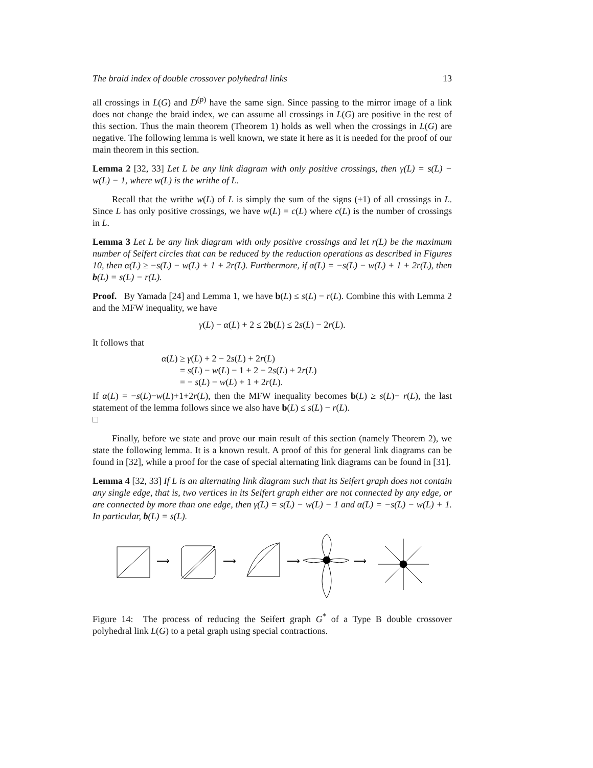The braid index of double crossover polyhedral links 13
all crossings in L(G) and D<sup>(p)</sup> have the same sign. Since passing to the mirror image of a link does not change the braid index, we can assume all crossings in L(G) are positive in the rest of this section. Thus the main theorem (Theorem 1) holds as well when the crossings in L(G) are negative. The following lemma is well known, we state it here as it is needed for the proof of our main theorem in this section.
Lemma 2 [32, 33] Let L be any link diagram with only positive crossings, then γ(L) = s(L) − w(L) − 1, where w(L) is the writhe of L.
Recall that the writhe w(L) of L is simply the sum of the signs (±1) of all crossings in L. Since L has only positive crossings, we have w(L) = c(L) where c(L) is the number of crossings in L.
Lemma 3 Let L be any link diagram with only positive crossings and let r(L) be the maximum number of Seifert circles that can be reduced by the reduction operations as described in Figures 10, then α(L) ≥ −s(L) − w(L) + 1 + 2r(L). Furthermore, if α(L) = −s(L) − w(L) + 1 + 2r(L), then b(L) = s(L) − r(L).
Proof. By Yamada [24] and Lemma 1, we have b(L) ≤ s(L) − r(L). Combine this with Lemma 2 and the MFW inequality, we have
γ(L) − α(L) + 2 ≤ 2b(L) ≤ 2s(L) − 2r(L).
It follows that
α(L) ≥ γ(L) + 2 − 2s(L) + 2r(L)
= s(L) − w(L) − 1 + 2 − 2s(L) + 2r(L)
= − s(L) − w(L) + 1 + 2r(L).
If α(L) = −s(L)−w(L)+1+2r(L), then the MFW inequality becomes b(L) ≥ s(L)− r(L), the last statement of the lemma follows since we also have b(L) ≤ s(L) − r(L).
□
Finally, before we state and prove our main result of this section (namely Theorem 2), we state the following lemma. It is a known result. A proof of this for general link diagrams can be found in [32], while a proof for the case of special alternating link diagrams can be found in [31].
Lemma 4 [32, 33] If L is an alternating link diagram such that its Seifert graph does not contain any single edge, that is, two vertices in its Seifert graph either are not connected by any edge, or are connected by more than one edge, then γ(L) = s(L) − w(L) − 1 and α(L) = −s(L) − w(L) + 1. In particular, b(L) = s(L).
⟶
⟶
⟶
⟶
Figure 14: The process of reducing the Seifert graph G<sup>*</sup> of a Type B double crossover polyhedral link L(G) to a petal graph using special contractions.